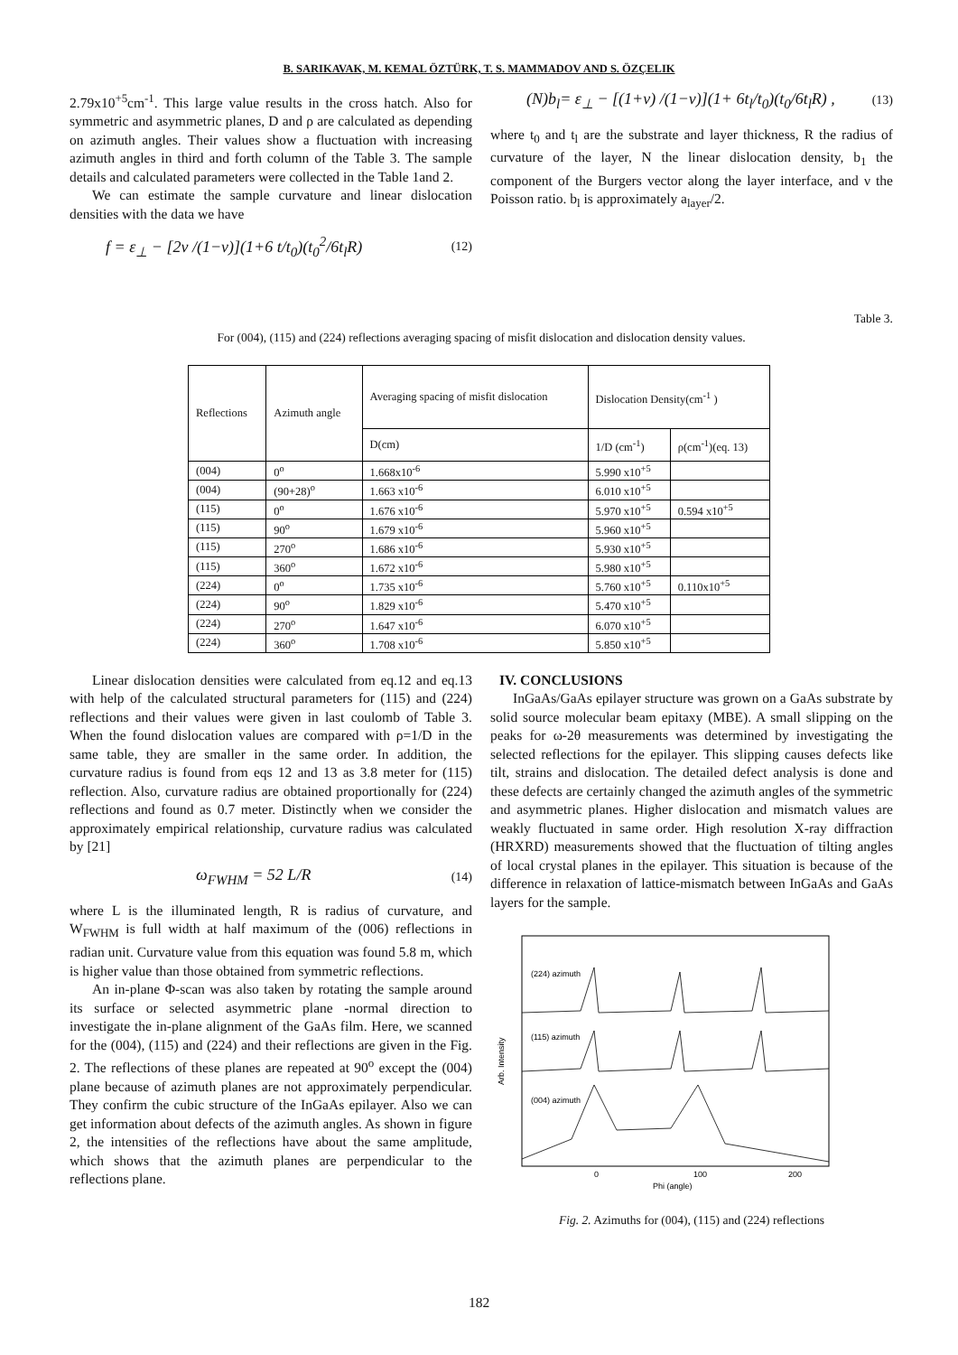B. SARIKAVAK, M. KEMAL ÖZTÜRK, T. S. MAMMADOV AND S. ÖZÇELIK
2.79x10<sup>+5</sup>cm<sup>-1</sup>. This large value results in the cross hatch. Also for symmetric and asymmetric planes, D and ρ are calculated as depending on azimuth angles. Their values show a fluctuation with increasing azimuth angles in third and forth column of the Table 3. The sample details and calculated parameters were collected in the Table 1and 2.
We can estimate the sample curvature and linear dislocation densities with the data we have
f = ε<sub>⊥</sub> − [2ν /(1−ν)](1+6 t/t<sub>0</sub>)(t<sub>0</sub><sup>2</sup>/6t<sub>l</sub>R) (12)
(N)b<sub>l</sub>= ε<sub>⊥</sub> − [(1+ν) /(1−ν)](1+ 6t<sub>l</sub>/t<sub>0</sub>)(t<sub>0</sub>/6t<sub>l</sub>R) , (13)
where t<sub>0</sub> and t<sub>l</sub> are the substrate and layer thickness, R the radius of curvature of the layer, N the linear dislocation density, b<sub>1</sub> the component of the Burgers vector along the layer interface, and ν the Poisson ratio. b<sub>l</sub> is approximately a<sub>layer</sub>/2.
Table 3.
For (004), (115) and (224) reflections averaging spacing of misfit dislocation and dislocation density values.
| Reflections | Azimuth angle | Averaging spacing of misfit dislocation | Dislocation Density(cm<sup>-1</sup> ) | |
| --- | --- | --- | --- | --- |
| | | D(cm) | 1/D (cm<sup>-1</sup>) | ρ(cm<sup>-1</sup>)(eq. 13) |
| (004) | 0<sup>o</sup> | 1.668x10<sup>-6</sup> | 5.990 x10<sup>+5</sup> | |
| (004) | (90+28)<sup>o</sup> | 1.663 x10<sup>-6</sup> | 6.010 x10<sup>+5</sup> | |
| (115) | 0<sup>o</sup> | 1.676 x10<sup>-6</sup> | 5.970 x10<sup>+5</sup> | 0.594 x10<sup>+5</sup> |
| (115) | 90<sup>o</sup> | 1.679 x10<sup>-6</sup> | 5.960 x10<sup>+5</sup> | |
| (115) | 270<sup>o</sup> | 1.686 x10<sup>-6</sup> | 5.930 x10<sup>+5</sup> | |
| (115) | 360<sup>o</sup> | 1.672 x10<sup>-6</sup> | 5.980 x10<sup>+5</sup> | |
| (224) | 0<sup>o</sup> | 1.735 x10<sup>-6</sup> | 5.760 x10<sup>+5</sup> | 0.110x10<sup>+5</sup> |
| (224) | 90<sup>o</sup> | 1.829 x10<sup>-6</sup> | 5.470 x10<sup>+5</sup> | |
| (224) | 270<sup>o</sup> | 1.647 x10<sup>-6</sup> | 6.070 x10<sup>+5</sup> | |
| (224) | 360<sup>o</sup> | 1.708 x10<sup>-6</sup> | 5.850 x10<sup>+5</sup> | |
Linear dislocation densities were calculated from eq.12 and eq.13 with help of the calculated structural parameters for (115) and (224) reflections and their values were given in last coulomb of Table 3. When the found dislocation values are compared with ρ=1/D in the same table, they are smaller in the same order. In addition, the curvature radius is found from eqs 12 and 13 as 3.8 meter for (115) reflection. Also, curvature radius are obtained proportionally for (224) reflections and found as 0.7 meter. Distinctly when we consider the approximately empirical relationship, curvature radius was calculated by [21]
ω<sub>FWHM</sub> = 52 L/R (14)
where L is the illuminated length, R is radius of curvature, and W<sub>FWHM</sub> is full width at half maximum of the (006) reflections in radian unit. Curvature value from this equation was found 5.8 m, which is higher value than those obtained from symmetric reflections.
An in-plane Φ-scan was also taken by rotating the sample around its surface or selected asymmetric plane -normal direction to investigate the in-plane alignment of the GaAs film. Here, we scanned for the (004), (115) and (224) and their reflections are given in the Fig. 2. The reflections of these planes are repeated at 90<sup>o</sup> except the (004) plane because of azimuth planes are not approximately perpendicular. They confirm the cubic structure of the InGaAs epilayer. Also we can get information about defects of the azimuth angles. As shown in figure 2, the intensities of the reflections have about the same amplitude, which shows that the azimuth planes are perpendicular to the reflections plane.
IV. CONCLUSIONS
InGaAs/GaAs epilayer structure was grown on a GaAs substrate by solid source molecular beam epitaxy (MBE). A small slipping on the peaks for ω-2θ measurements was determined by investigating the selected reflections for the epilayer. This slipping causes defects like tilt, strains and dislocation. The detailed defect analysis is done and these defects are certainly changed the azimuth angles of the symmetric and asymmetric planes. Higher dislocation and mismatch values are weakly fluctuated in same order. High resolution X-ray diffraction (HRXRD) measurements showed that the fluctuation of tilting angles of local crystal planes in the epilayer. This situation is because of the difference in relaxation of lattice-mismatch between InGaAs and GaAs layers for the sample.
(224) azimuth
(115) azimuth
(004) azimuth
0
100
200
Phi (angle)
Arb. Intensity
Fig. 2. Azimuths for (004), (115) and (224) reflections
182